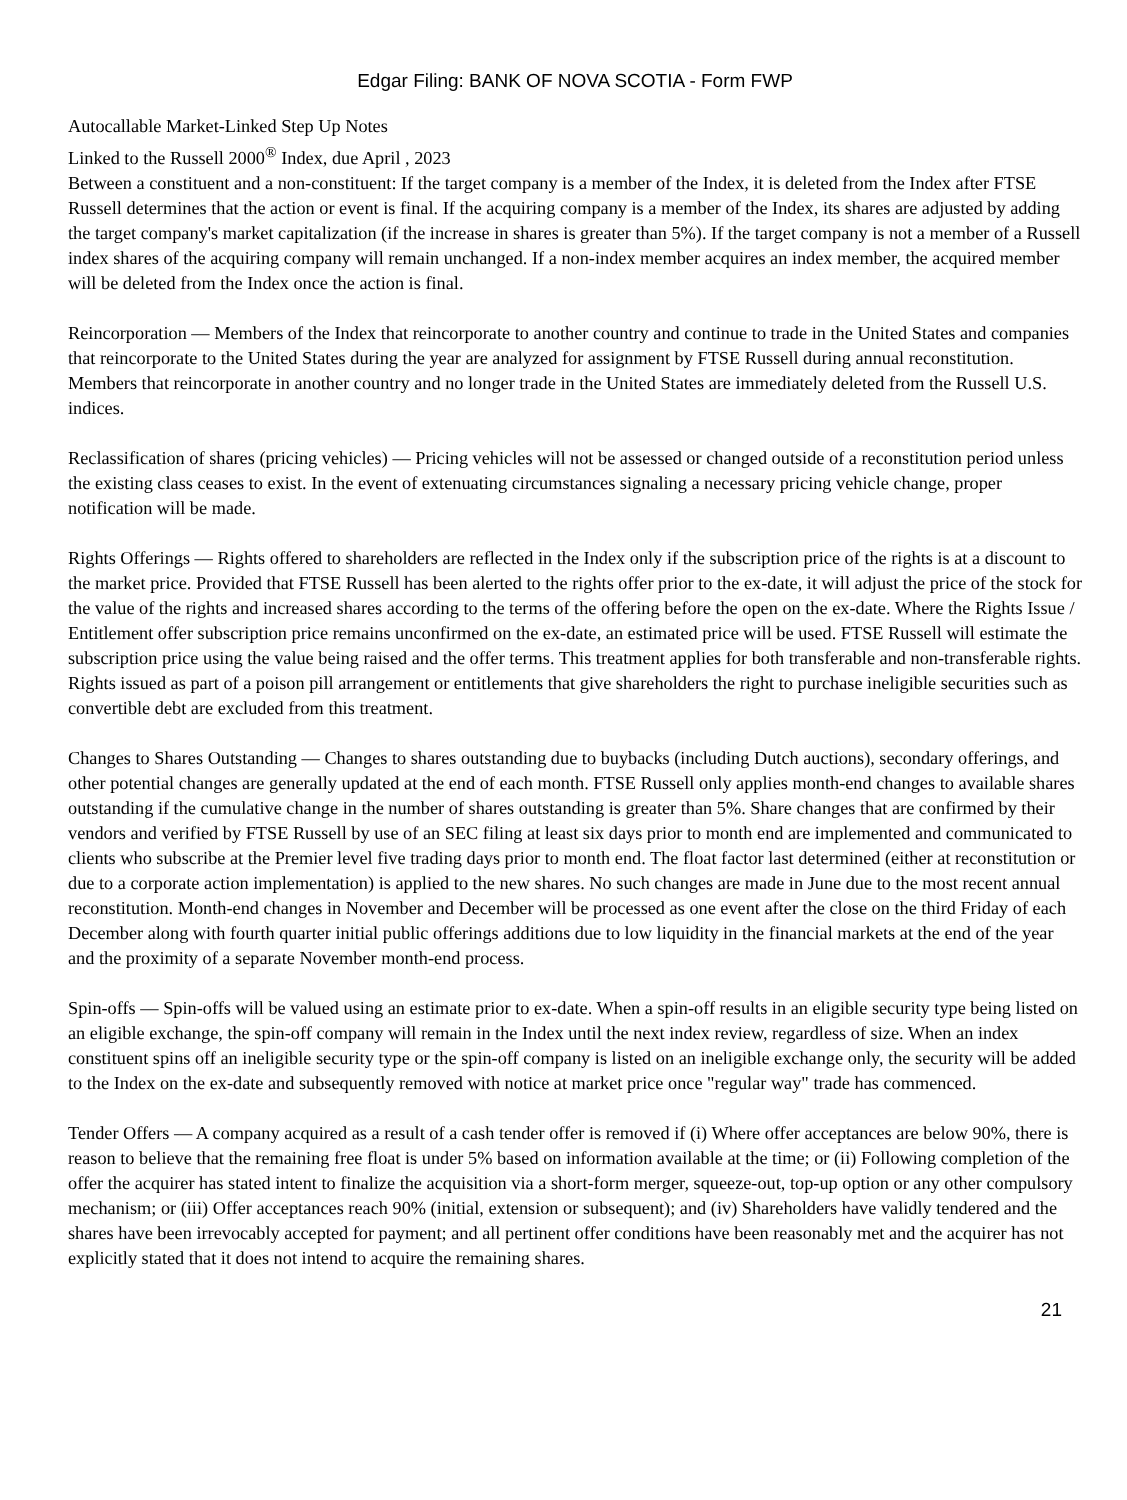Edgar Filing: BANK OF NOVA SCOTIA - Form FWP
Autocallable Market-Linked Step Up Notes
Linked to the Russell 2000<sup>®</sup> Index, due April , 2023
Between a constituent and a non-constituent: If the target company is a member of the Index, it is deleted from the Index after FTSE Russell determines that the action or event is final. If the acquiring company is a member of the Index, its shares are adjusted by adding the target company's market capitalization (if the increase in shares is greater than 5%). If the target company is not a member of a Russell index shares of the acquiring company will remain unchanged. If a non-index member acquires an index member, the acquired member will be deleted from the Index once the action is final.
Reincorporation — Members of the Index that reincorporate to another country and continue to trade in the United States and companies that reincorporate to the United States during the year are analyzed for assignment by FTSE Russell during annual reconstitution. Members that reincorporate in another country and no longer trade in the United States are immediately deleted from the Russell U.S. indices.
Reclassification of shares (pricing vehicles) — Pricing vehicles will not be assessed or changed outside of a reconstitution period unless the existing class ceases to exist. In the event of extenuating circumstances signaling a necessary pricing vehicle change, proper notification will be made.
Rights Offerings — Rights offered to shareholders are reflected in the Index only if the subscription price of the rights is at a discount to the market price. Provided that FTSE Russell has been alerted to the rights offer prior to the ex-date, it will adjust the price of the stock for the value of the rights and increased shares according to the terms of the offering before the open on the ex-date. Where the Rights Issue / Entitlement offer subscription price remains unconfirmed on the ex-date, an estimated price will be used. FTSE Russell will estimate the subscription price using the value being raised and the offer terms. This treatment applies for both transferable and non-transferable rights. Rights issued as part of a poison pill arrangement or entitlements that give shareholders the right to purchase ineligible securities such as convertible debt are excluded from this treatment.
Changes to Shares Outstanding — Changes to shares outstanding due to buybacks (including Dutch auctions), secondary offerings, and other potential changes are generally updated at the end of each month. FTSE Russell only applies month-end changes to available shares outstanding if the cumulative change in the number of shares outstanding is greater than 5%. Share changes that are confirmed by their vendors and verified by FTSE Russell by use of an SEC filing at least six days prior to month end are implemented and communicated to clients who subscribe at the Premier level five trading days prior to month end. The float factor last determined (either at reconstitution or due to a corporate action implementation) is applied to the new shares. No such changes are made in June due to the most recent annual reconstitution. Month-end changes in November and December will be processed as one event after the close on the third Friday of each December along with fourth quarter initial public offerings additions due to low liquidity in the financial markets at the end of the year and the proximity of a separate November month-end process.
Spin-offs — Spin-offs will be valued using an estimate prior to ex-date. When a spin-off results in an eligible security type being listed on an eligible exchange, the spin-off company will remain in the Index until the next index review, regardless of size. When an index constituent spins off an ineligible security type or the spin-off company is listed on an ineligible exchange only, the security will be added to the Index on the ex-date and subsequently removed with notice at market price once "regular way" trade has commenced.
Tender Offers — A company acquired as a result of a cash tender offer is removed if (i) Where offer acceptances are below 90%, there is reason to believe that the remaining free float is under 5% based on information available at the time; or (ii) Following completion of the offer the acquirer has stated intent to finalize the acquisition via a short-form merger, squeeze-out, top-up option or any other compulsory mechanism; or (iii) Offer acceptances reach 90% (initial, extension or subsequent); and (iv) Shareholders have validly tendered and the shares have been irrevocably accepted for payment; and all pertinent offer conditions have been reasonably met and the acquirer has not explicitly stated that it does not intend to acquire the remaining shares.
21